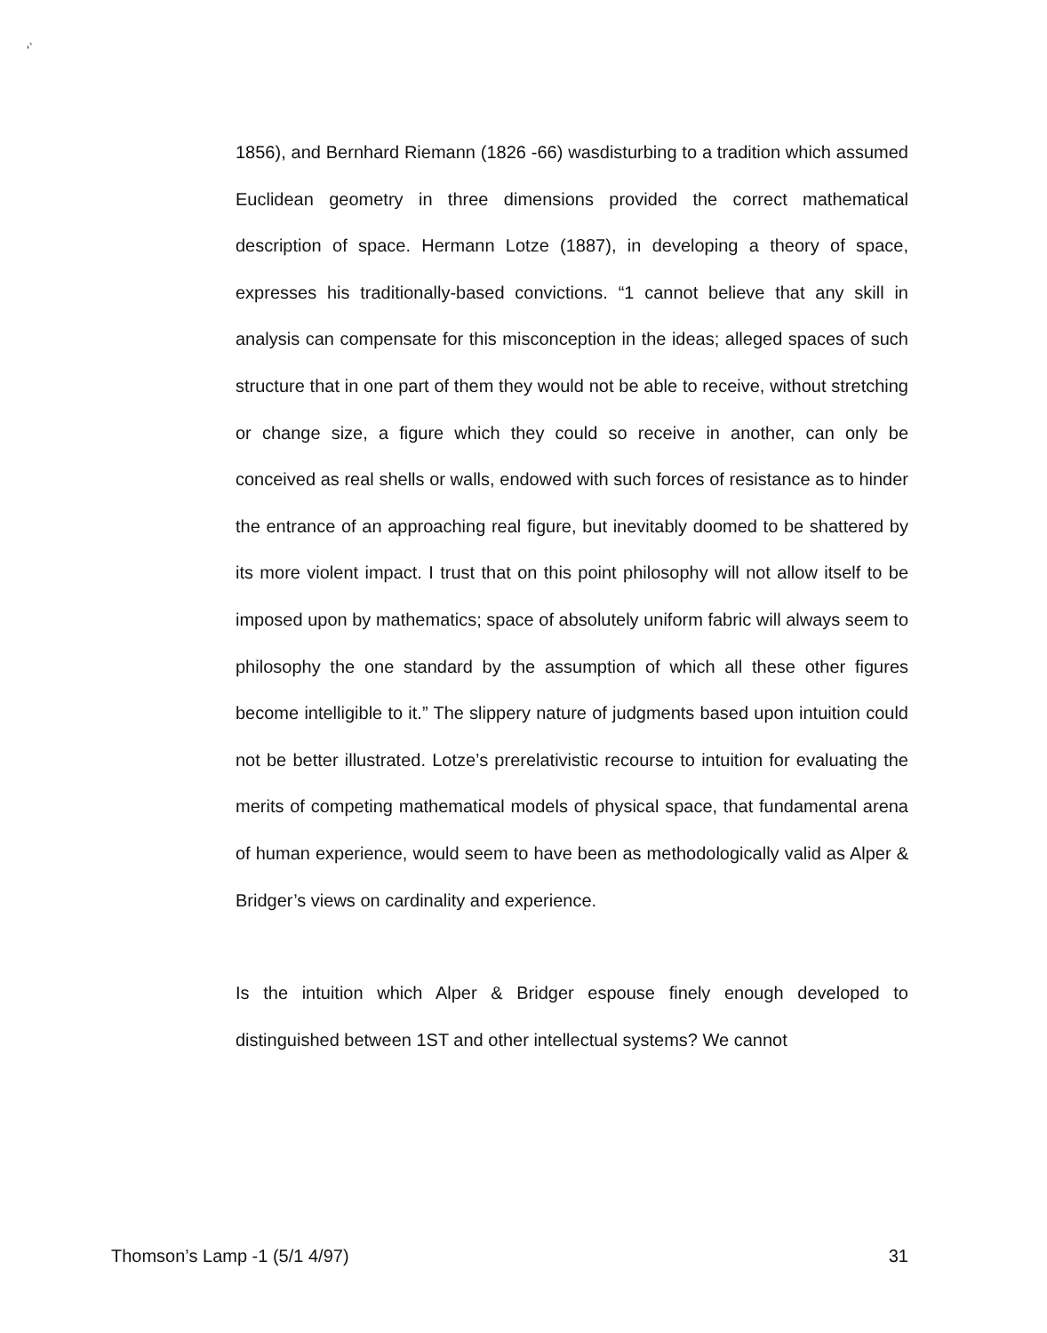‘ ̀
1856), and Bernhard Riemann (1826 -66) wasdisturbing to a tradition which assumed Euclidean geometry in three dimensions provided the correct mathematical description of space. Hermann Lotze (1887), in developing a theory of space, expresses his traditionally-based convictions. “1 cannot believe that any skill in analysis can compensate for this misconception in the ideas; alleged spaces of such structure that in one part of them they would not be able to receive, without stretching or change size, a figure which they could so receive in another, can only be conceived as real shells or walls, endowed with such forces of resistance as to hinder the entrance of an approaching real figure, but inevitably doomed to be shattered by its more violent impact. I trust that on this point philosophy will not allow itself to be imposed upon by mathematics; space of absolutely uniform fabric will always seem to philosophy the one standard by the assumption of which all these other figures become intelligible to it.” The slippery nature of judgments based upon intuition could not be better illustrated. Lotze’s prerelativistic recourse to intuition for evaluating the merits of competing mathematical models of physical space, that fundamental arena of human experience, would seem to have been as methodologically valid as Alper & Bridger’s views on cardinality and experience.
Is the intuition which Alper & Bridger espouse finely enough developed to distinguished between 1ST and other intellectual systems? We cannot
Thomson’s Lamp -1 (5/1 4/97) 31